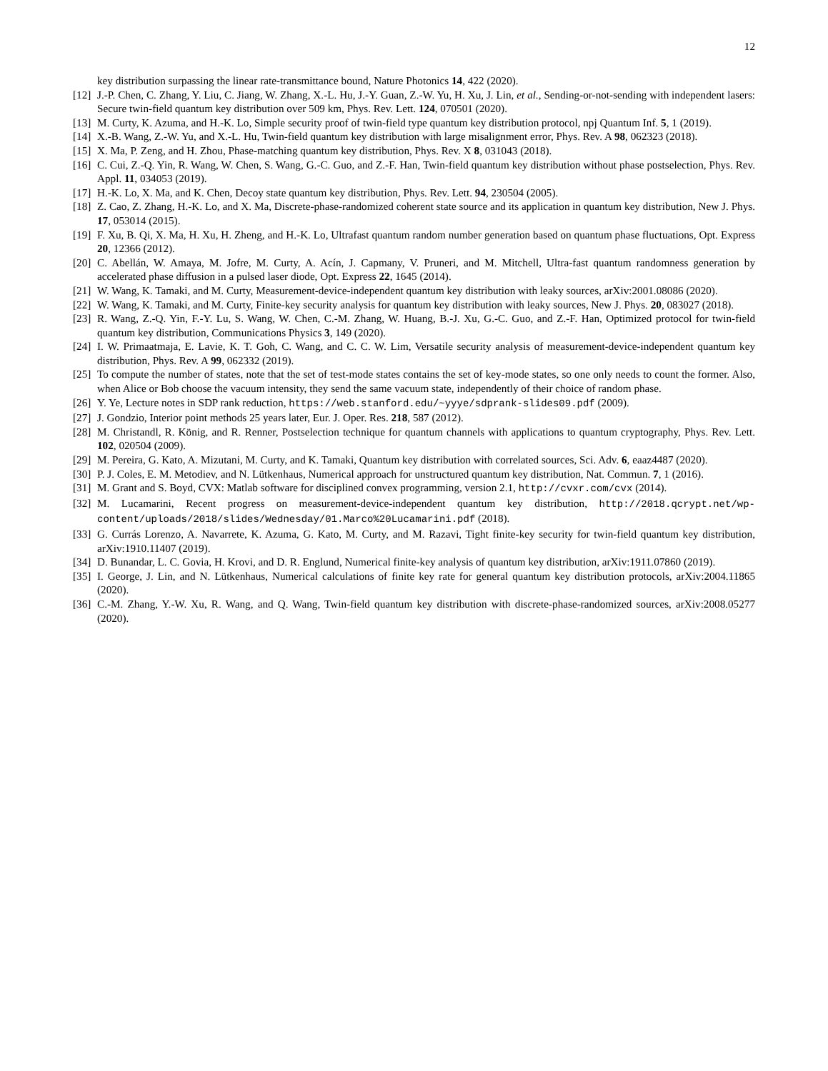12
key distribution surpassing the linear rate-transmittance bound, Nature Photonics 14, 422 (2020).
[12] J.-P. Chen, C. Zhang, Y. Liu, C. Jiang, W. Zhang, X.-L. Hu, J.-Y. Guan, Z.-W. Yu, H. Xu, J. Lin, et al., Sending-or-not-sending with independent lasers: Secure twin-field quantum key distribution over 509 km, Phys. Rev. Lett. 124, 070501 (2020).
[13] M. Curty, K. Azuma, and H.-K. Lo, Simple security proof of twin-field type quantum key distribution protocol, npj Quantum Inf. 5, 1 (2019).
[14] X.-B. Wang, Z.-W. Yu, and X.-L. Hu, Twin-field quantum key distribution with large misalignment error, Phys. Rev. A 98, 062323 (2018).
[15] X. Ma, P. Zeng, and H. Zhou, Phase-matching quantum key distribution, Phys. Rev. X 8, 031043 (2018).
[16] C. Cui, Z.-Q. Yin, R. Wang, W. Chen, S. Wang, G.-C. Guo, and Z.-F. Han, Twin-field quantum key distribution without phase postselection, Phys. Rev. Appl. 11, 034053 (2019).
[17] H.-K. Lo, X. Ma, and K. Chen, Decoy state quantum key distribution, Phys. Rev. Lett. 94, 230504 (2005).
[18] Z. Cao, Z. Zhang, H.-K. Lo, and X. Ma, Discrete-phase-randomized coherent state source and its application in quantum key distribution, New J. Phys. 17, 053014 (2015).
[19] F. Xu, B. Qi, X. Ma, H. Xu, H. Zheng, and H.-K. Lo, Ultrafast quantum random number generation based on quantum phase fluctuations, Opt. Express 20, 12366 (2012).
[20] C. Abellán, W. Amaya, M. Jofre, M. Curty, A. Acín, J. Capmany, V. Pruneri, and M. Mitchell, Ultra-fast quantum randomness generation by accelerated phase diffusion in a pulsed laser diode, Opt. Express 22, 1645 (2014).
[21] W. Wang, K. Tamaki, and M. Curty, Measurement-device-independent quantum key distribution with leaky sources, arXiv:2001.08086 (2020).
[22] W. Wang, K. Tamaki, and M. Curty, Finite-key security analysis for quantum key distribution with leaky sources, New J. Phys. 20, 083027 (2018).
[23] R. Wang, Z.-Q. Yin, F.-Y. Lu, S. Wang, W. Chen, C.-M. Zhang, W. Huang, B.-J. Xu, G.-C. Guo, and Z.-F. Han, Optimized protocol for twin-field quantum key distribution, Communications Physics 3, 149 (2020).
[24] I. W. Primaatmaja, E. Lavie, K. T. Goh, C. Wang, and C. C. W. Lim, Versatile security analysis of measurement-device-independent quantum key distribution, Phys. Rev. A 99, 062332 (2019).
[25] To compute the number of states, note that the set of test-mode states contains the set of key-mode states, so one only needs to count the former. Also, when Alice or Bob choose the vacuum intensity, they send the same vacuum state, independently of their choice of random phase.
[26] Y. Ye, Lecture notes in SDP rank reduction, https://web.stanford.edu/~yyye/sdprank-slides09.pdf (2009).
[27] J. Gondzio, Interior point methods 25 years later, Eur. J. Oper. Res. 218, 587 (2012).
[28] M. Christandl, R. König, and R. Renner, Postselection technique for quantum channels with applications to quantum cryptography, Phys. Rev. Lett. 102, 020504 (2009).
[29] M. Pereira, G. Kato, A. Mizutani, M. Curty, and K. Tamaki, Quantum key distribution with correlated sources, Sci. Adv. 6, eaaz4487 (2020).
[30] P. J. Coles, E. M. Metodiev, and N. Lütkenhaus, Numerical approach for unstructured quantum key distribution, Nat. Commun. 7, 1 (2016).
[31] M. Grant and S. Boyd, CVX: Matlab software for disciplined convex programming, version 2.1, http://cvxr.com/cvx (2014).
[32] M. Lucamarini, Recent progress on measurement-device-independent quantum key distribution, http://2018.qcrypt.net/wp-content/uploads/2018/slides/Wednesday/01.Marco%20Lucamarini.pdf (2018).
[33] G. Currás Lorenzo, A. Navarrete, K. Azuma, G. Kato, M. Curty, and M. Razavi, Tight finite-key security for twin-field quantum key distribution, arXiv:1910.11407 (2019).
[34] D. Bunandar, L. C. Govia, H. Krovi, and D. R. Englund, Numerical finite-key analysis of quantum key distribution, arXiv:1911.07860 (2019).
[35] I. George, J. Lin, and N. Lütkenhaus, Numerical calculations of finite key rate for general quantum key distribution protocols, arXiv:2004.11865 (2020).
[36] C.-M. Zhang, Y.-W. Xu, R. Wang, and Q. Wang, Twin-field quantum key distribution with discrete-phase-randomized sources, arXiv:2008.05277 (2020).